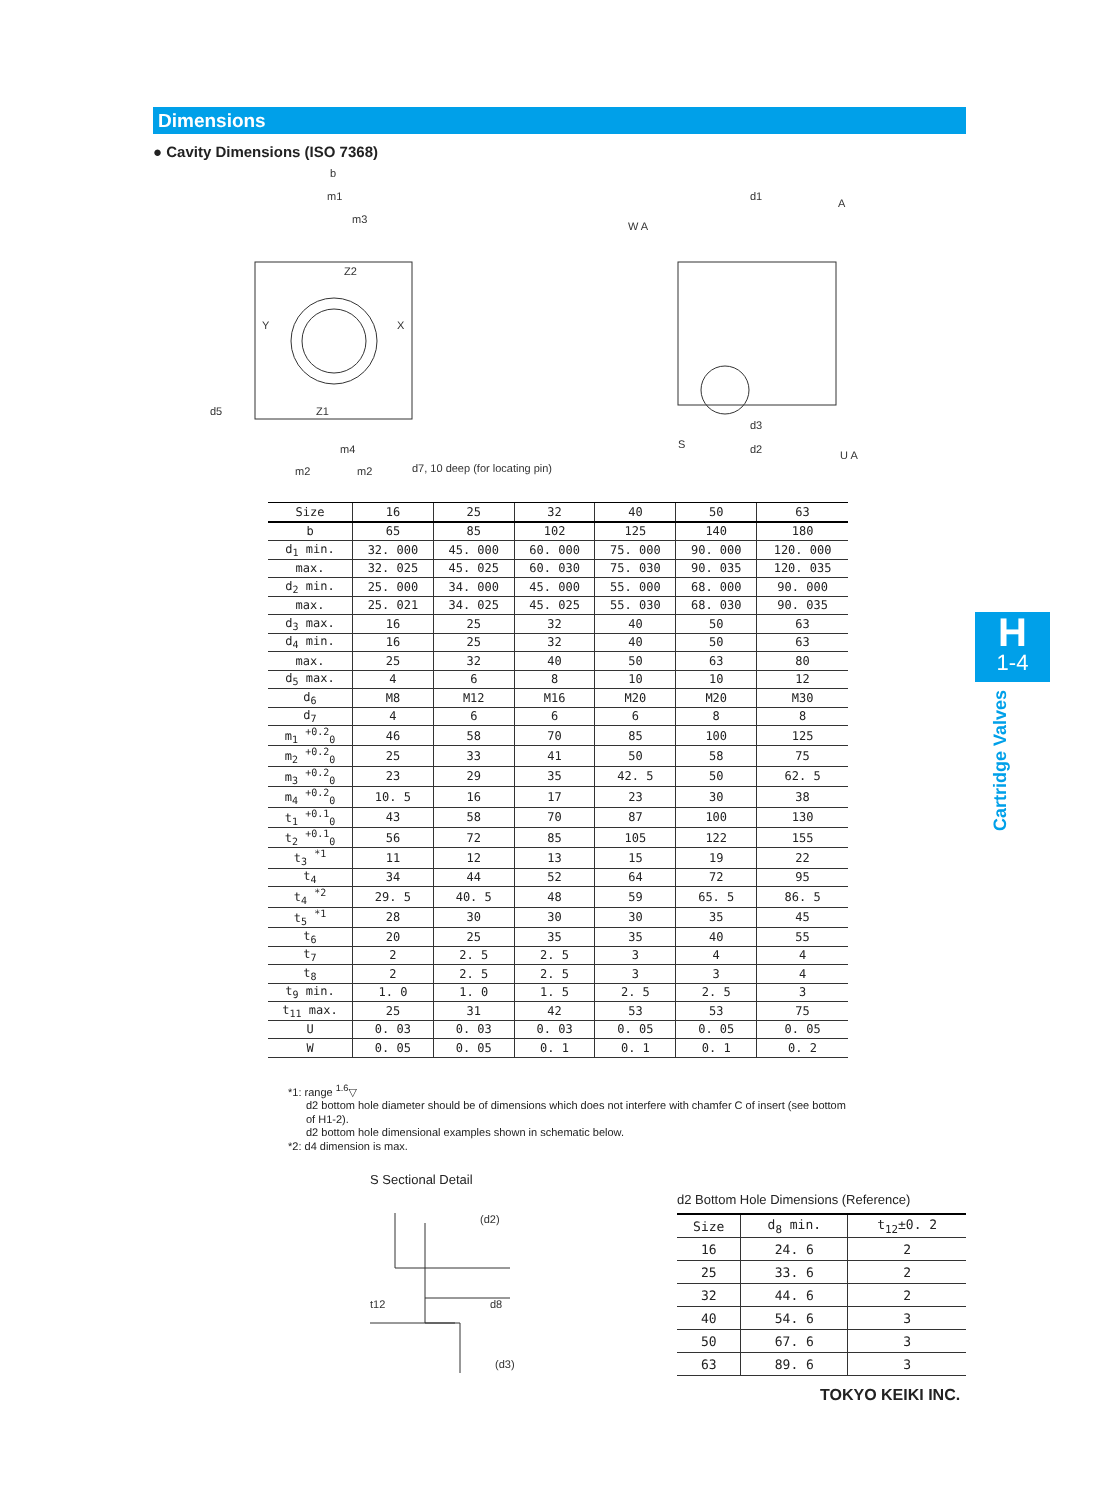Dimensions
● Cavity Dimensions (ISO 7368)
b
m1
m3
Z2
Y
X
Z1
d5
m4
m2
m2
d7, 10 deep (for locating pin)
d1
A
W A
S
d3
d2
U A
| Size | 16 | 25 | 32 | 40 | 50 | 63 |
| --- | --- | --- | --- | --- | --- | --- |
| b | 65 | 85 | 102 | 125 | 140 | 180 |
| d<sub>1</sub> min. | 32. 000 | 45. 000 | 60. 000 | 75. 000 | 90. 000 | 120. 000 |
| max. | 32. 025 | 45. 025 | 60. 030 | 75. 030 | 90. 035 | 120. 035 |
| d<sub>2</sub> min. | 25. 000 | 34. 000 | 45. 000 | 55. 000 | 68. 000 | 90. 000 |
| max. | 25. 021 | 34. 025 | 45. 025 | 55. 030 | 68. 030 | 90. 035 |
| d<sub>3</sub> max. | 16 | 25 | 32 | 40 | 50 | 63 |
| d<sub>4</sub> min. | 16 | 25 | 32 | 40 | 50 | 63 |
| max. | 25 | 32 | 40 | 50 | 63 | 80 |
| d<sub>5</sub> max. | 4 | 6 | 8 | 10 | 10 | 12 |
| d<sub>6</sub> | M8 | M12 | M16 | M20 | M20 | M30 |
| d<sub>7</sub> | 4 | 6 | 6 | 6 | 8 | 8 |
| m<sub>1</sub> <sup>+0.2</sup><sub>0</sub> | 46 | 58 | 70 | 85 | 100 | 125 |
| m<sub>2</sub> <sup>+0.2</sup><sub>0</sub> | 25 | 33 | 41 | 50 | 58 | 75 |
| m<sub>3</sub> <sup>+0.2</sup><sub>0</sub> | 23 | 29 | 35 | 42. 5 | 50 | 62. 5 |
| m<sub>4</sub> <sup>+0.2</sup><sub>0</sub> | 10. 5 | 16 | 17 | 23 | 30 | 38 |
| t<sub>1</sub> <sup>+0.1</sup><sub>0</sub> | 43 | 58 | 70 | 87 | 100 | 130 |
| t<sub>2</sub> <sup>+0.1</sup><sub>0</sub> | 56 | 72 | 85 | 105 | 122 | 155 |
| t<sub>3</sub> <sup>*1</sup> | 11 | 12 | 13 | 15 | 19 | 22 |
| t<sub>4</sub> | 34 | 44 | 52 | 64 | 72 | 95 |
| t<sub>4</sub> <sup>*2</sup> | 29. 5 | 40. 5 | 48 | 59 | 65. 5 | 86. 5 |
| t<sub>5</sub> <sup>*1</sup> | 28 | 30 | 30 | 30 | 35 | 45 |
| t<sub>6</sub> | 20 | 25 | 35 | 35 | 40 | 55 |
| t<sub>7</sub> | 2 | 2. 5 | 2. 5 | 3 | 4 | 4 |
| t<sub>8</sub> | 2 | 2. 5 | 2. 5 | 3 | 3 | 4 |
| t<sub>9</sub> min. | 1. 0 | 1. 0 | 1. 5 | 2. 5 | 2. 5 | 3 |
| t<sub>11</sub> max. | 25 | 31 | 42 | 53 | 53 | 75 |
| U | 0. 03 | 0. 03 | 0. 03 | 0. 05 | 0. 05 | 0. 05 |
| W | 0. 05 | 0. 05 | 0. 1 | 0. 1 | 0. 1 | 0. 2 |
*1: range <sup>1.6</sup>▽
d2 bottom hole diameter should be of dimensions which does not interfere with chamfer C of insert (see bottom of H1-2).
d2 bottom hole dimensional examples shown in schematic below.
*2: d4 dimension is max.
S Sectional Detail
(d2)
d8
t12
(d3)
d2 Bottom Hole Dimensions (Reference)
| Size | d<sub>8</sub> min. | t<sub>12</sub>±0. 2 |
| --- | --- | --- |
| 16 | 24. 6 | 2 |
| 25 | 33. 6 | 2 |
| 32 | 44. 6 | 2 |
| 40 | 54. 6 | 3 |
| 50 | 67. 6 | 3 |
| 63 | 89. 6 | 3 |
H
1-4
Cartridge Valves
TOKYO KEIKI INC.